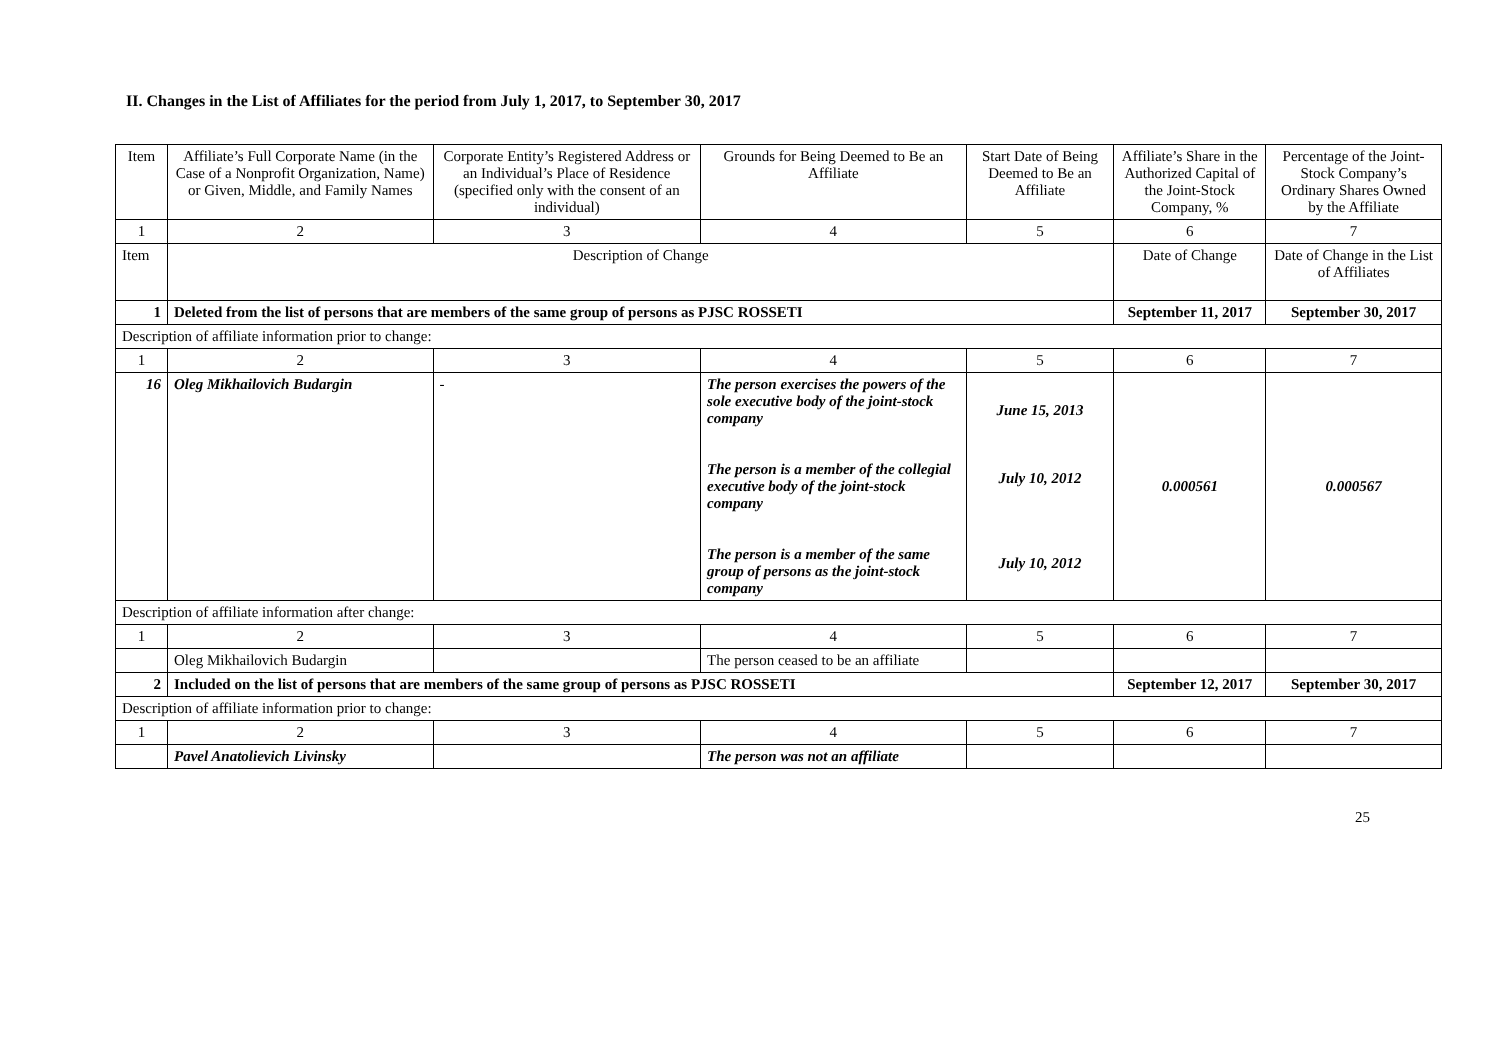II. Changes in the List of Affiliates for the period from July 1, 2017, to September 30, 2017
| Item | Affiliate’s Full Corporate Name (in the Case of a Nonprofit Organization, Name) or Given, Middle, and Family Names | Corporate Entity’s Registered Address or an Individual’s Place of Residence (specified only with the consent of an individual) | Grounds for Being Deemed to Be an Affiliate | Start Date of Being Deemed to Be an Affiliate | Affiliate’s Share in the Authorized Capital of the Joint-Stock Company, % | Percentage of the Joint-Stock Company’s Ordinary Shares Owned by the Affiliate |
| --- | --- | --- | --- | --- | --- | --- |
| 1 | 2 | 3 | 4 | 5 | 6 | 7 |
| Item | Description of Change | | | | Date of Change | Date of Change in the List of Affiliates |
| 1 | Deleted from the list of persons that are members of the same group of persons as PJSC ROSSETI | | | | September 11, 2017 | September 30, 2017 |
| Description of affiliate information prior to change: | | | | | | |
| 1 | 2 | 3 | 4 | 5 | 6 | 7 |
| 16 | Oleg Mikhailovich Budargin | - | The person exercises the powers of the sole executive body of the joint-stock company The person is a member of the collegial executive body of the joint-stock company The person is a member of the same group of persons as the joint-stock company | June 15, 2013 July 10, 2012 July 10, 2012 | 0.000561 | 0.000567 |
| Description of affiliate information after change: | | | | | | |
| 1 | 2 | 3 | 4 | 5 | 6 | 7 |
| | Oleg Mikhailovich Budargin | | The person ceased to be an affiliate | | | |
| 2 | Included on the list of persons that are members of the same group of persons as PJSC ROSSETI | | | | September 12, 2017 | September 30, 2017 |
| Description of affiliate information prior to change: | | | | | | |
| 1 | 2 | 3 | 4 | 5 | 6 | 7 |
| | Pavel Anatolievich Livinsky | | The person was not an affiliate | | | |
25